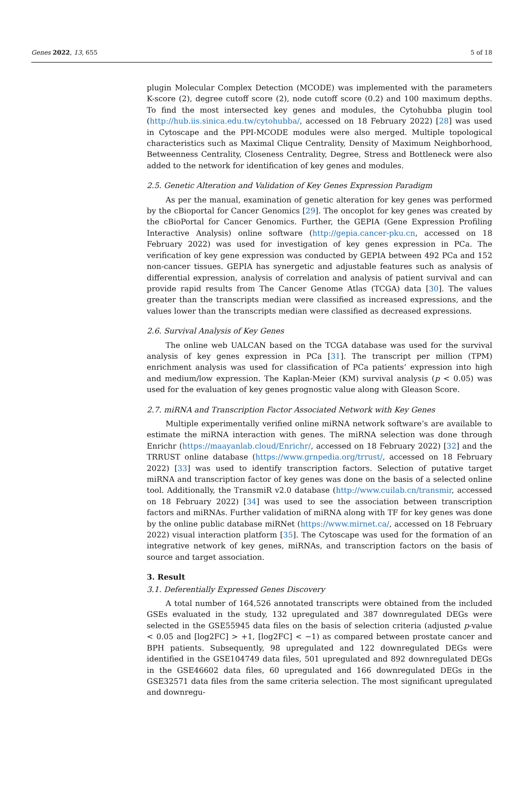Genes 2022, 13, 655 5 of 18
plugin Molecular Complex Detection (MCODE) was implemented with the parameters K-score (2), degree cutoff score (2), node cutoff score (0.2) and 100 maximum depths. To find the most intersected key genes and modules, the Cytohubba plugin tool (http://hub.iis.sinica.edu.tw/cytohubba/, accessed on 18 February 2022) [28] was used in Cytoscape and the PPI-MCODE modules were also merged. Multiple topological characteristics such as Maximal Clique Centrality, Density of Maximum Neighborhood, Betweenness Centrality, Closeness Centrality, Degree, Stress and Bottleneck were also added to the network for identification of key genes and modules.
2.5. Genetic Alteration and Validation of Key Genes Expression Paradigm
As per the manual, examination of genetic alteration for key genes was performed by the cBioportal for Cancer Genomics [29]. The oncoplot for key genes was created by the cBioPortal for Cancer Genomics. Further, the GEPIA (Gene Expression Profiling Interactive Analysis) online software (http://gepia.cancer-pku.cn, accessed on 18 February 2022) was used for investigation of key genes expression in PCa. The verification of key gene expression was conducted by GEPIA between 492 PCa and 152 non-cancer tissues. GEPIA has synergetic and adjustable features such as analysis of differential expression, analysis of correlation and analysis of patient survival and can provide rapid results from The Cancer Genome Atlas (TCGA) data [30]. The values greater than the transcripts median were classified as increased expressions, and the values lower than the transcripts median were classified as decreased expressions.
2.6. Survival Analysis of Key Genes
The online web UALCAN based on the TCGA database was used for the survival analysis of key genes expression in PCa [31]. The transcript per million (TPM) enrichment analysis was used for classification of PCa patients’ expression into high and medium/low expression. The Kaplan-Meier (KM) survival analysis (p < 0.05) was used for the evaluation of key genes prognostic value along with Gleason Score.
2.7. miRNA and Transcription Factor Associated Network with Key Genes
Multiple experimentally verified online miRNA network software’s are available to estimate the miRNA interaction with genes. The miRNA selection was done through Enrichr (https://maayanlab.cloud/Enrichr/, accessed on 18 February 2022) [32] and the TRRUST online database (https://www.grnpedia.org/trrust/, accessed on 18 February 2022) [33] was used to identify transcription factors. Selection of putative target miRNA and transcription factor of key genes was done on the basis of a selected online tool. Additionally, the TransmiR v2.0 database (http://www.cuilab.cn/transmir, accessed on 18 February 2022) [34] was used to see the association between transcription factors and miRNAs. Further validation of miRNA along with TF for key genes was done by the online public database miRNet (https://www.mirnet.ca/, accessed on 18 February 2022) visual interaction platform [35]. The Cytoscape was used for the formation of an integrative network of key genes, miRNAs, and transcription factors on the basis of source and target association.
3. Result
3.1. Deferentially Expressed Genes Discovery
A total number of 164,526 annotated transcripts were obtained from the included GSEs evaluated in the study, 132 upregulated and 387 downregulated DEGs were selected in the GSE55945 data files on the basis of selection criteria (adjusted p-value < 0.05 and [log2FC] > +1, [log2FC] < −1) as compared between prostate cancer and BPH patients. Subsequently, 98 upregulated and 122 downregulated DEGs were identified in the GSE104749 data files, 501 upregulated and 892 downregulated DEGs in the GSE46602 data files, 60 upregulated and 166 downregulated DEGs in the GSE32571 data files from the same criteria selection. The most significant upregulated and downregu-